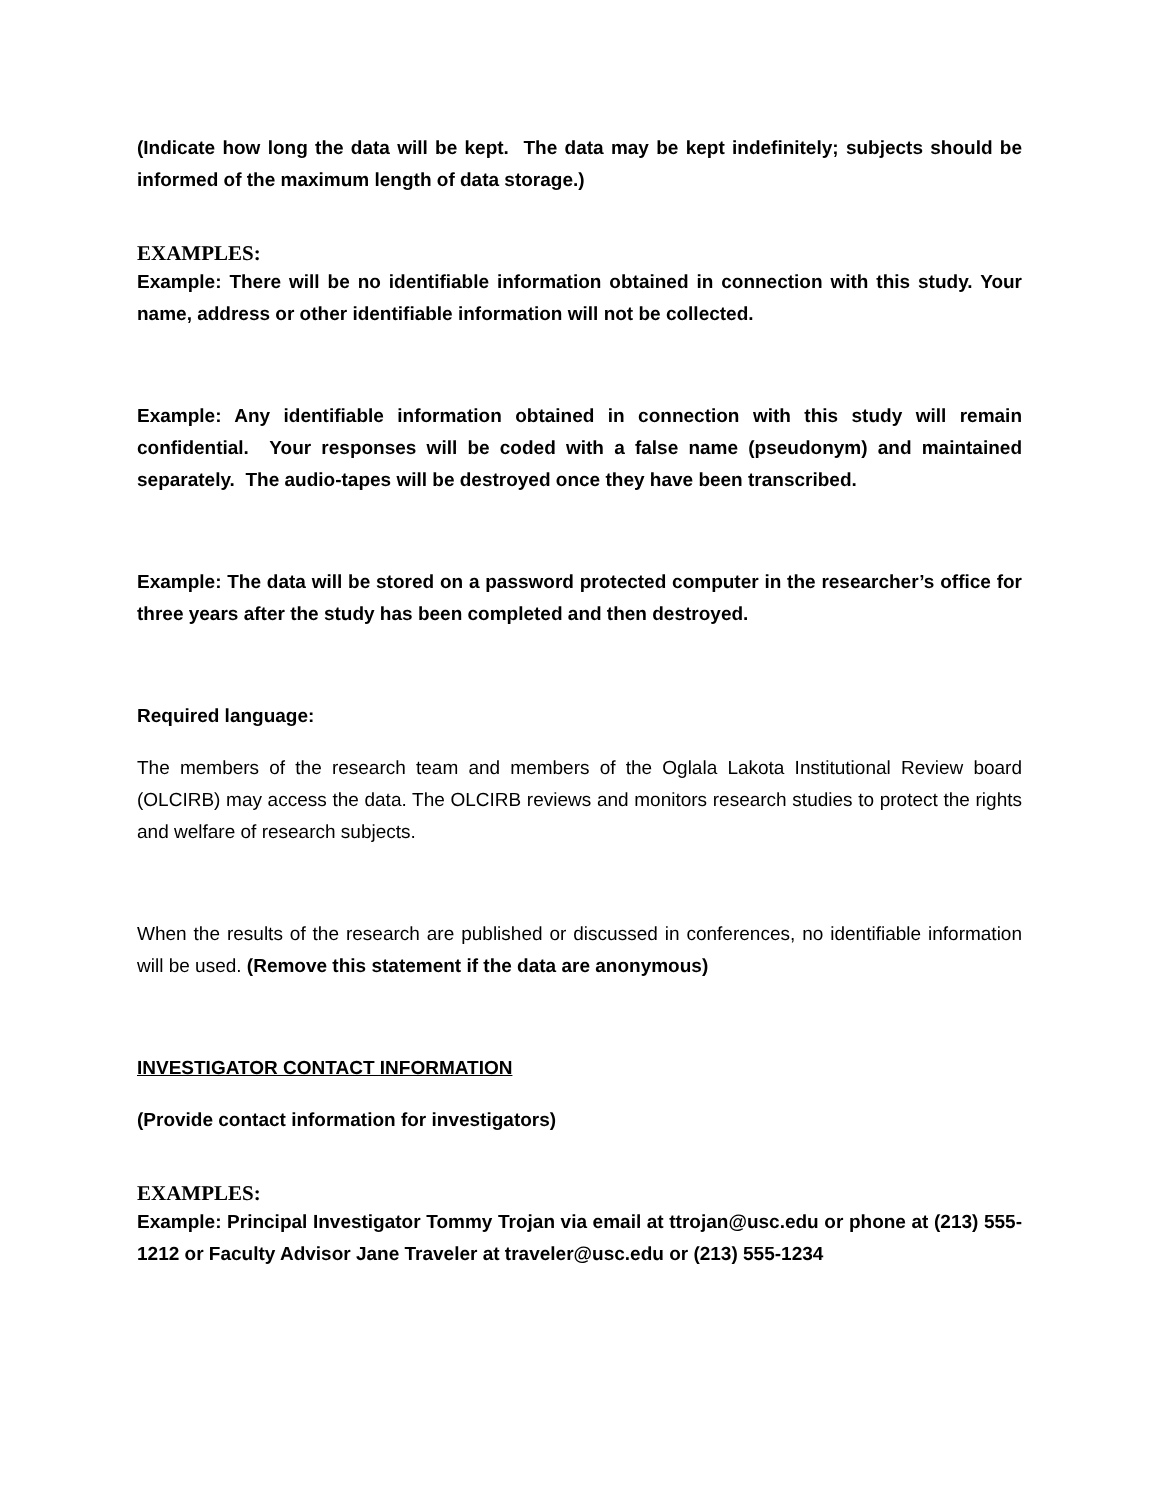(Indicate how long the data will be kept. The data may be kept indefinitely; subjects should be informed of the maximum length of data storage.)
EXAMPLES:
Example: There will be no identifiable information obtained in connection with this study. Your name, address or other identifiable information will not be collected.
Example: Any identifiable information obtained in connection with this study will remain confidential. Your responses will be coded with a false name (pseudonym) and maintained separately. The audio-tapes will be destroyed once they have been transcribed.
Example: The data will be stored on a password protected computer in the researcher’s office for three years after the study has been completed and then destroyed.
Required language:
The members of the research team and members of the Oglala Lakota Institutional Review board (OLCIRB) may access the data. The OLCIRB reviews and monitors research studies to protect the rights and welfare of research subjects.
When the results of the research are published or discussed in conferences, no identifiable information will be used. (Remove this statement if the data are anonymous)
INVESTIGATOR CONTACT INFORMATION
(Provide contact information for investigators)
EXAMPLES:
Example: Principal Investigator Tommy Trojan via email at ttrojan@usc.edu or phone at (213) 555-1212 or Faculty Advisor Jane Traveler at traveler@usc.edu or (213) 555-1234